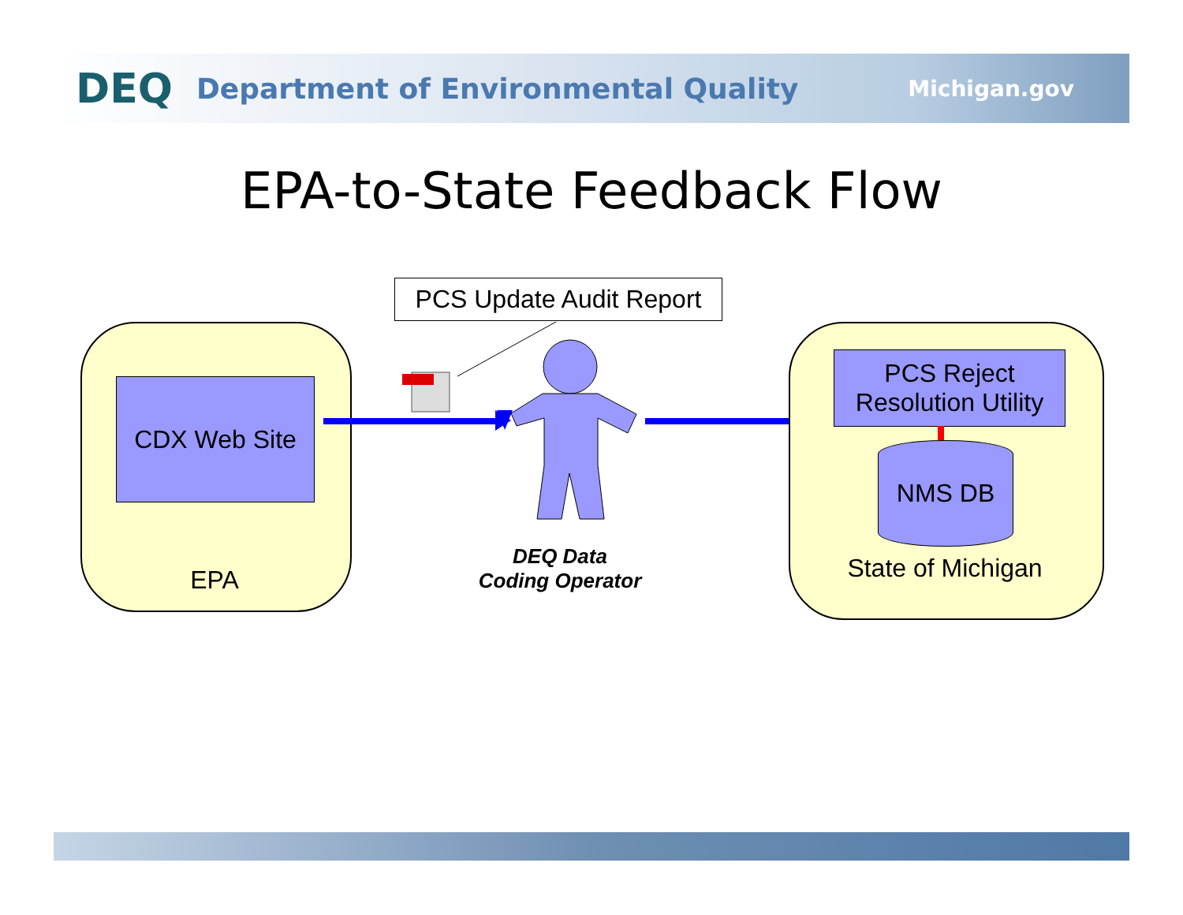DEQ Department of Environmental Quality Michigan.gov
EPA-to-State Feedback Flow
CDX Web Site
EPA
PCS Update Audit Report
DEQ Data
Coding Operator
PCS Reject
Resolution Utility
NMS DB
State of Michigan